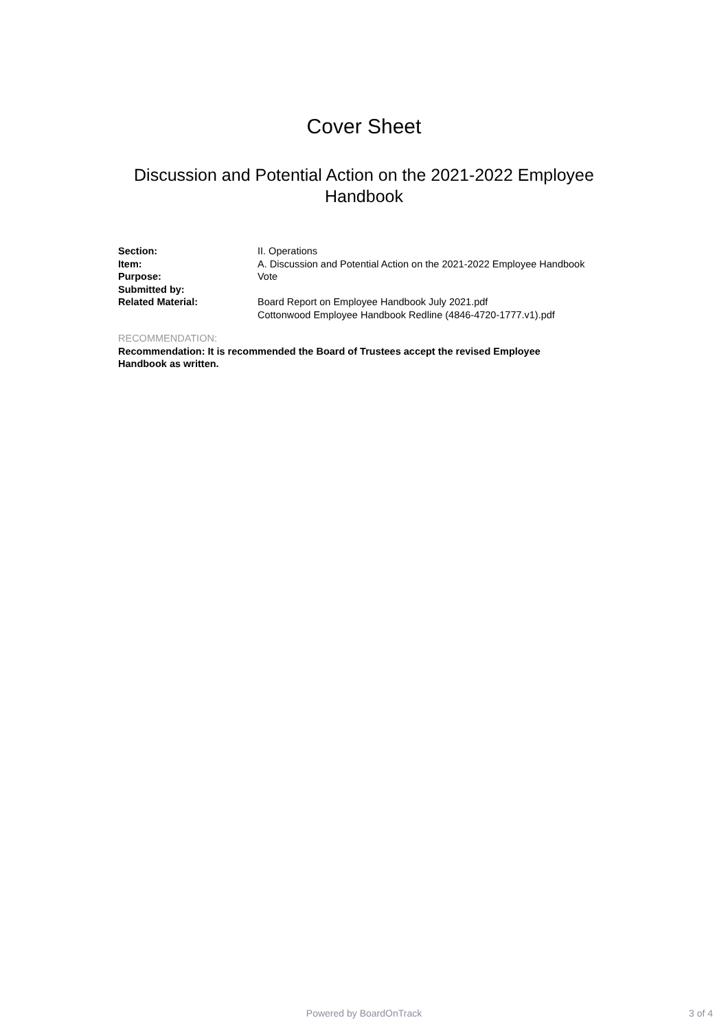Cover Sheet
Discussion and Potential Action on the 2021-2022 Employee Handbook
Section: II. Operations
Item: A. Discussion and Potential Action on the 2021-2022 Employee Handbook
Purpose: Vote
Submitted by:
Related Material: Board Report on Employee Handbook July 2021.pdf
Cottonwood Employee Handbook Redline (4846-4720-1777.v1).pdf
RECOMMENDATION:
Recommendation: It is recommended the Board of Trustees accept the revised Employee Handbook as written.
Powered by BoardOnTrack
3 of 4